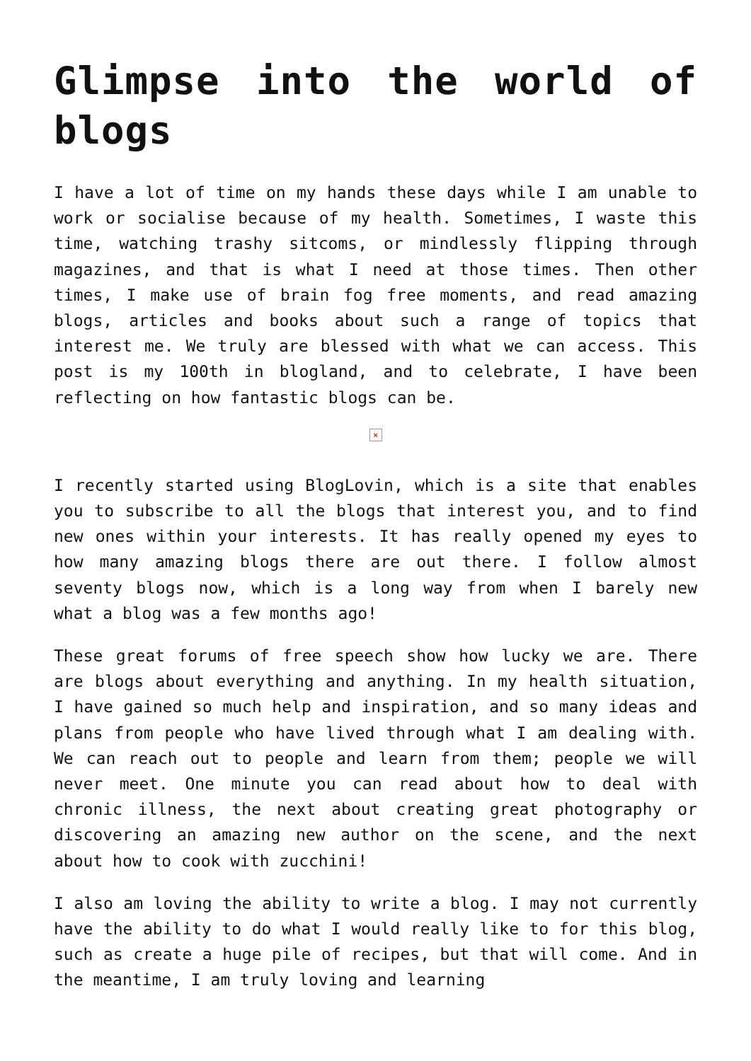Glimpse into the world of blogs
I have a lot of time on my hands these days while I am unable to work or socialise because of my health. Sometimes, I waste this time, watching trashy sitcoms, or mindlessly flipping through magazines, and that is what I need at those times. Then other times, I make use of brain fog free moments, and read amazing blogs, articles and books about such a range of topics that interest me. We truly are blessed with what we can access. This post is my 100th in blogland, and to celebrate, I have been reflecting on how fantastic blogs can be.
×
I recently started using BlogLovin, which is a site that enables you to subscribe to all the blogs that interest you, and to find new ones within your interests. It has really opened my eyes to how many amazing blogs there are out there. I follow almost seventy blogs now, which is a long way from when I barely new what a blog was a few months ago!
These great forums of free speech show how lucky we are. There are blogs about everything and anything. In my health situation, I have gained so much help and inspiration, and so many ideas and plans from people who have lived through what I am dealing with. We can reach out to people and learn from them; people we will never meet. One minute you can read about how to deal with chronic illness, the next about creating great photography or discovering an amazing new author on the scene, and the next about how to cook with zucchini!
I also am loving the ability to write a blog. I may not currently have the ability to do what I would really like to for this blog, such as create a huge pile of recipes, but that will come. And in the meantime, I am truly loving and learning